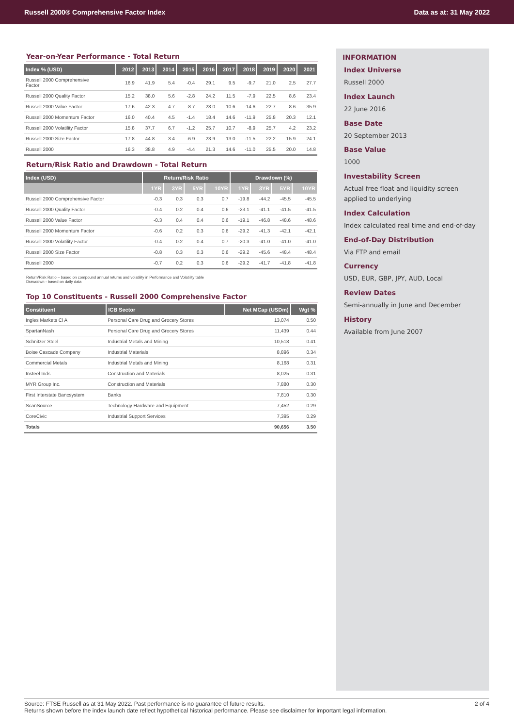Russell 2000® Comprehensive Factor Index Data as at: 31 May 2022
Year-on-Year Performance - Total Return
| Index % (USD) | 2012 | 2013 | 2014 | 2015 | 2016 | 2017 | 2018 | 2019 | 2020 | 2021 |
| --- | --- | --- | --- | --- | --- | --- | --- | --- | --- | --- |
| Russell 2000 Comprehensive Factor | 16.9 | 41.9 | 5.4 | -0.4 | 29.1 | 9.5 | -9.7 | 21.0 | 2.5 | 27.7 |
| Russell 2000 Quality Factor | 15.2 | 38.0 | 5.6 | -2.8 | 24.2 | 11.5 | -7.9 | 22.5 | 8.6 | 23.4 |
| Russell 2000 Value Factor | 17.6 | 42.3 | 4.7 | -8.7 | 28.0 | 10.6 | -14.6 | 22.7 | 8.6 | 35.9 |
| Russell 2000 Momentum Factor | 16.0 | 40.4 | 4.5 | -1.4 | 18.4 | 14.6 | -11.9 | 25.8 | 20.3 | 12.1 |
| Russell 2000 Volatility Factor | 15.8 | 37.7 | 6.7 | -1.2 | 25.7 | 10.7 | -8.9 | 25.7 | 4.2 | 23.2 |
| Russell 2000 Size Factor | 17.8 | 44.8 | 3.4 | -6.9 | 23.9 | 13.0 | -11.5 | 22.2 | 15.9 | 24.1 |
| Russell 2000 | 16.3 | 38.8 | 4.9 | -4.4 | 21.3 | 14.6 | -11.0 | 25.5 | 20.0 | 14.8 |
Return/Risk Ratio and Drawdown - Total Return
| Index (USD) | Return/Risk Ratio | | | | Drawdown (%) | | | |
| --- | --- | --- | --- | --- | --- | --- | --- | --- |
| | 1YR | 3YR | 5YR | 10YR | 1YR | 3YR | 5YR | 10YR |
| Russell 2000 Comprehensive Factor | -0.3 | 0.3 | 0.3 | 0.7 | -19.8 | -44.2 | -45.5 | -45.5 |
| Russell 2000 Quality Factor | -0.4 | 0.2 | 0.4 | 0.6 | -23.1 | -41.1 | -41.5 | -41.5 |
| Russell 2000 Value Factor | -0.3 | 0.4 | 0.4 | 0.6 | -19.1 | -46.8 | -48.6 | -48.6 |
| Russell 2000 Momentum Factor | -0.6 | 0.2 | 0.3 | 0.6 | -29.2 | -41.3 | -42.1 | -42.1 |
| Russell 2000 Volatility Factor | -0.4 | 0.2 | 0.4 | 0.7 | -20.3 | -41.0 | -41.0 | -41.0 |
| Russell 2000 Size Factor | -0.8 | 0.3 | 0.3 | 0.6 | -29.2 | -45.6 | -48.4 | -48.4 |
| Russell 2000 | -0.7 | 0.2 | 0.3 | 0.6 | -29.2 | -41.7 | -41.8 | -41.8 |
Return/Risk Ratio – based on compound annual returns and volatility in Performance and Volatility table
Drawdown - based on daily data
Top 10 Constituents - Russell 2000 Comprehensive Factor
| Constituent | ICB Sector | Net MCap (USDm) | Wgt % |
| --- | --- | --- | --- |
| Ingles Markets Cl A | Personal Care Drug and Grocery Stores | 13,074 | 0.50 |
| SpartanNash | Personal Care Drug and Grocery Stores | 11,439 | 0.44 |
| Schnitzer Steel | Industrial Metals and Mining | 10,518 | 0.41 |
| Boise Cascade Company | Industrial Materials | 8,896 | 0.34 |
| Commercial Metals | Industrial Metals and Mining | 8,168 | 0.31 |
| Insteel Inds | Construction and Materials | 8,025 | 0.31 |
| MYR Group Inc. | Construction and Materials | 7,880 | 0.30 |
| First Interstate Bancsystem | Banks | 7,810 | 0.30 |
| ScanSource | Technology Hardware and Equipment | 7,452 | 0.29 |
| CoreCivic | Industrial Support Services | 7,395 | 0.29 |
| Totals | | 90,656 | 3.50 |
INFORMATION
Index Universe
Russell 2000
Index Launch
22 June 2016
Base Date
20 September 2013
Base Value
1000
Investability Screen
Actual free float and liquidity screen applied to underlying
Index Calculation
Index calculated real time and end-of-day
End-of-Day Distribution
Via FTP and email
Currency
USD, EUR, GBP, JPY, AUD, Local
Review Dates
Semi-annually in June and December
History
Available from June 2007
Source: FTSE Russell as at 31 May 2022. Past performance is no guarantee of future results.
Returns shown before the index launch date reflect hypothetical historical performance. Please see disclaimer for important legal information. 2 of 4